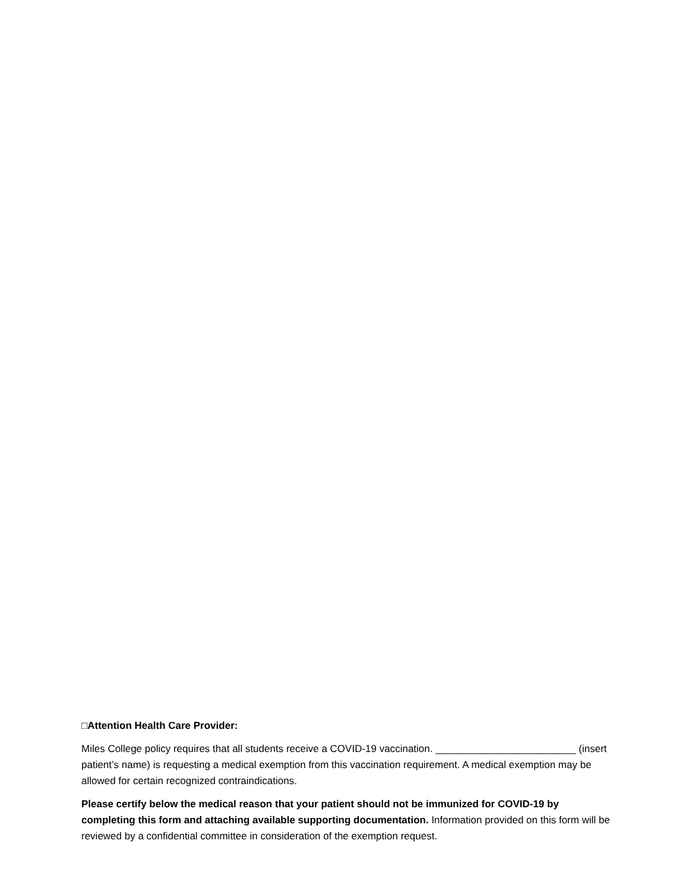□Attention Health Care Provider:
Miles College policy requires that all students receive a COVID-19 vaccination. _________________________ (insert patient’s name) is requesting a medical exemption from this vaccination requirement. A medical exemption may be allowed for certain recognized contraindications.
Please certify below the medical reason that your patient should not be immunized for COVID-19 by completing this form and attaching available supporting documentation. Information provided on this form will be reviewed by a confidential committee in consideration of the exemption request.